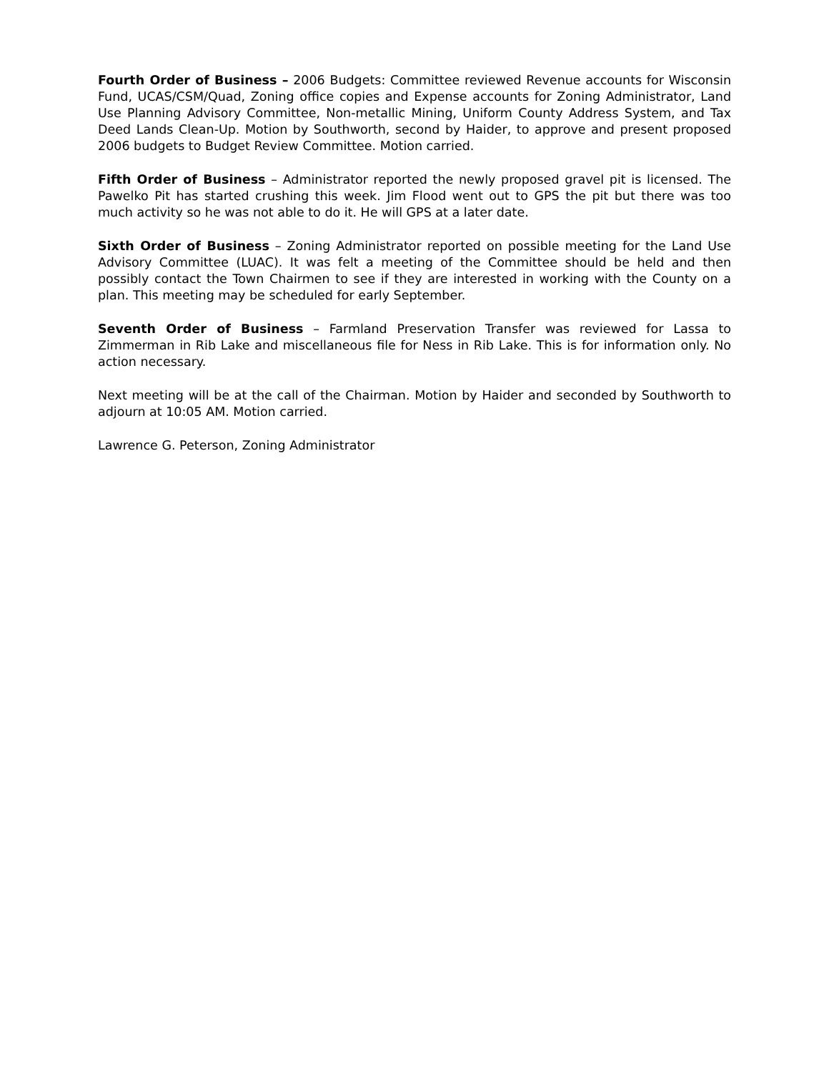Fourth Order of Business – 2006 Budgets: Committee reviewed Revenue accounts for Wisconsin Fund, UCAS/CSM/Quad, Zoning office copies and Expense accounts for Zoning Administrator, Land Use Planning Advisory Committee, Non-metallic Mining, Uniform County Address System, and Tax Deed Lands Clean-Up. Motion by Southworth, second by Haider, to approve and present proposed 2006 budgets to Budget Review Committee. Motion carried.
Fifth Order of Business – Administrator reported the newly proposed gravel pit is licensed. The Pawelko Pit has started crushing this week. Jim Flood went out to GPS the pit but there was too much activity so he was not able to do it. He will GPS at a later date.
Sixth Order of Business – Zoning Administrator reported on possible meeting for the Land Use Advisory Committee (LUAC). It was felt a meeting of the Committee should be held and then possibly contact the Town Chairmen to see if they are interested in working with the County on a plan. This meeting may be scheduled for early September.
Seventh Order of Business – Farmland Preservation Transfer was reviewed for Lassa to Zimmerman in Rib Lake and miscellaneous file for Ness in Rib Lake. This is for information only. No action necessary.
Next meeting will be at the call of the Chairman. Motion by Haider and seconded by Southworth to adjourn at 10:05 AM. Motion carried.
Lawrence G. Peterson, Zoning Administrator